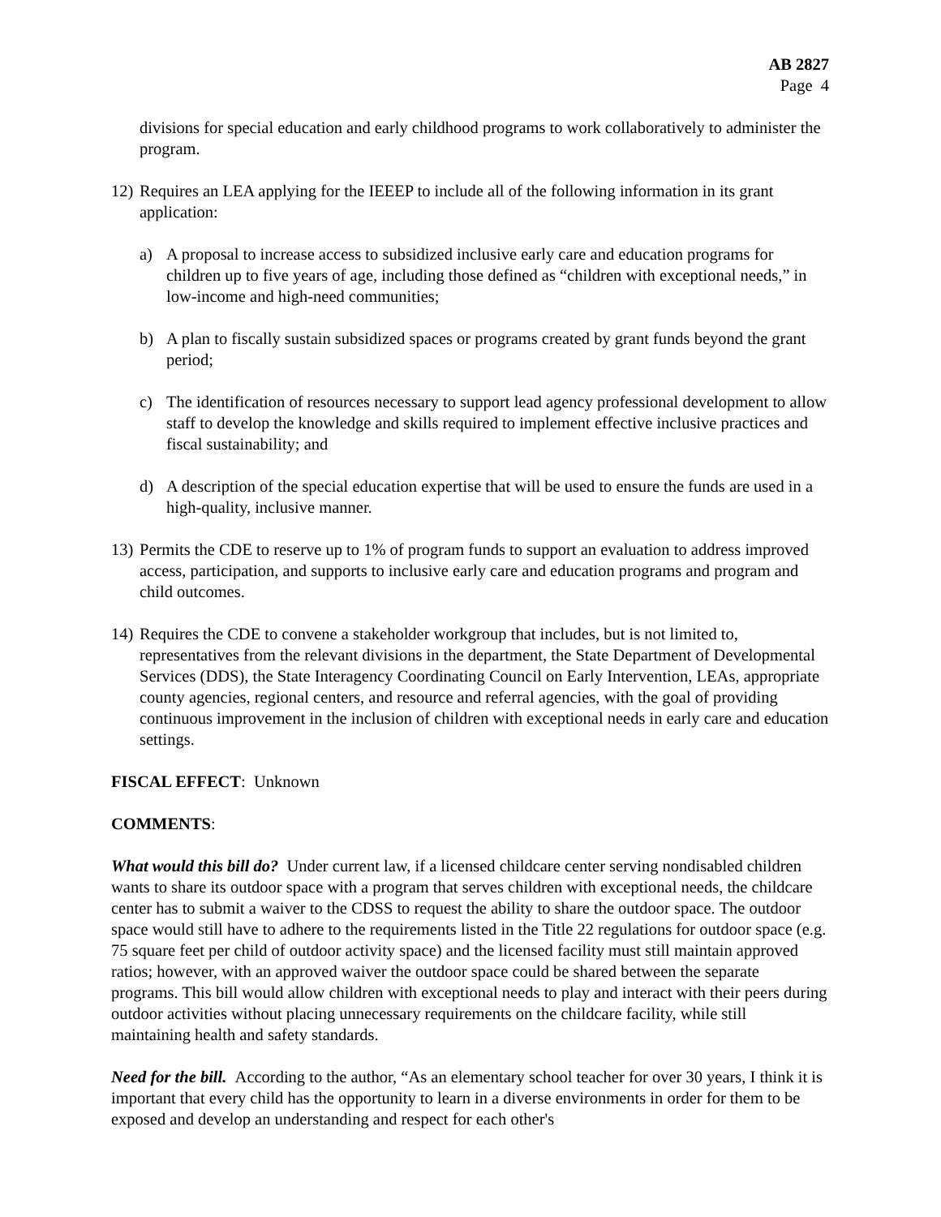AB 2827
Page 4
divisions for special education and early childhood programs to work collaboratively to administer the program.
12)
Requires an LEA applying for the IEEEP to include all of the following information in its grant application:
a) A proposal to increase access to subsidized inclusive early care and education programs for children up to five years of age, including those defined as “children with exceptional needs,” in low-income and high-need communities;
b) A plan to fiscally sustain subsidized spaces or programs created by grant funds beyond the grant period;
c) The identification of resources necessary to support lead agency professional development to allow staff to develop the knowledge and skills required to implement effective inclusive practices and fiscal sustainability; and
d) A description of the special education expertise that will be used to ensure the funds are used in a high-quality, inclusive manner.
13)
Permits the CDE to reserve up to 1% of program funds to support an evaluation to address improved access, participation, and supports to inclusive early care and education programs and program and child outcomes.
14)
Requires the CDE to convene a stakeholder workgroup that includes, but is not limited to, representatives from the relevant divisions in the department, the State Department of Developmental Services (DDS), the State Interagency Coordinating Council on Early Intervention, LEAs, appropriate county agencies, regional centers, and resource and referral agencies, with the goal of providing continuous improvement in the inclusion of children with exceptional needs in early care and education settings.
FISCAL EFFECT: Unknown
COMMENTS:
What would this bill do? Under current law, if a licensed childcare center serving nondisabled children wants to share its outdoor space with a program that serves children with exceptional needs, the childcare center has to submit a waiver to the CDSS to request the ability to share the outdoor space. The outdoor space would still have to adhere to the requirements listed in the Title 22 regulations for outdoor space (e.g. 75 square feet per child of outdoor activity space) and the licensed facility must still maintain approved ratios; however, with an approved waiver the outdoor space could be shared between the separate programs. This bill would allow children with exceptional needs to play and interact with their peers during outdoor activities without placing unnecessary requirements on the childcare facility, while still maintaining health and safety standards.
Need for the bill. According to the author, “As an elementary school teacher for over 30 years, I think it is important that every child has the opportunity to learn in a diverse environments in order for them to be exposed and develop an understanding and respect for each other's